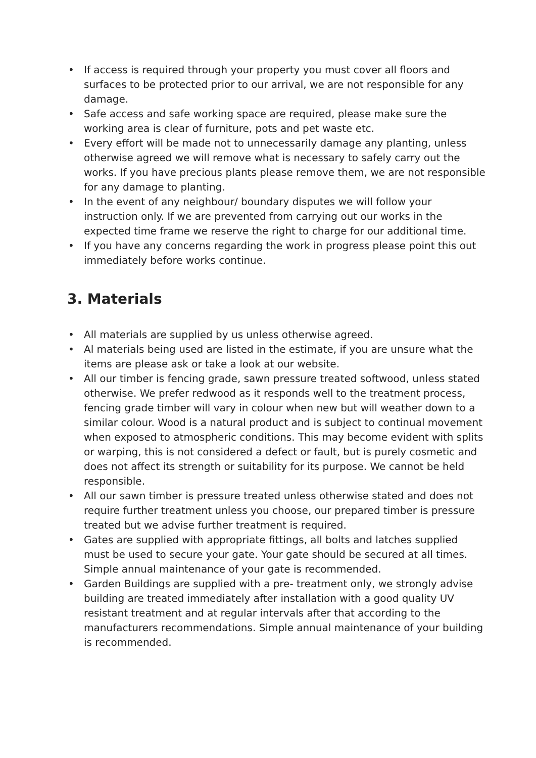• If access is required through your property you must cover all floors and surfaces to be protected prior to our arrival, we are not responsible for any damage.
• Safe access and safe working space are required, please make sure the working area is clear of furniture, pots and pet waste etc.
• Every effort will be made not to unnecessarily damage any planting, unless otherwise agreed we will remove what is necessary to safely carry out the works. If you have precious plants please remove them, we are not responsible for any damage to planting.
• In the event of any neighbour/ boundary disputes we will follow your instruction only. If we are prevented from carrying out our works in the expected time frame we reserve the right to charge for our additional time.
• If you have any concerns regarding the work in progress please point this out immediately before works continue.
3. Materials
• All materials are supplied by us unless otherwise agreed.
• Al materials being used are listed in the estimate, if you are unsure what the items are please ask or take a look at our website.
• All our timber is fencing grade, sawn pressure treated softwood, unless stated otherwise. We prefer redwood as it responds well to the treatment process, fencing grade timber will vary in colour when new but will weather down to a similar colour. Wood is a natural product and is subject to continual movement when exposed to atmospheric conditions. This may become evident with splits or warping, this is not considered a defect or fault, but is purely cosmetic and does not affect its strength or suitability for its purpose. We cannot be held responsible.
• All our sawn timber is pressure treated unless otherwise stated and does not require further treatment unless you choose, our prepared timber is pressure treated but we advise further treatment is required.
• Gates are supplied with appropriate fittings, all bolts and latches supplied must be used to secure your gate. Your gate should be secured at all times. Simple annual maintenance of your gate is recommended.
• Garden Buildings are supplied with a pre- treatment only, we strongly advise building are treated immediately after installation with a good quality UV resistant treatment and at regular intervals after that according to the manufacturers recommendations. Simple annual maintenance of your building is recommended.